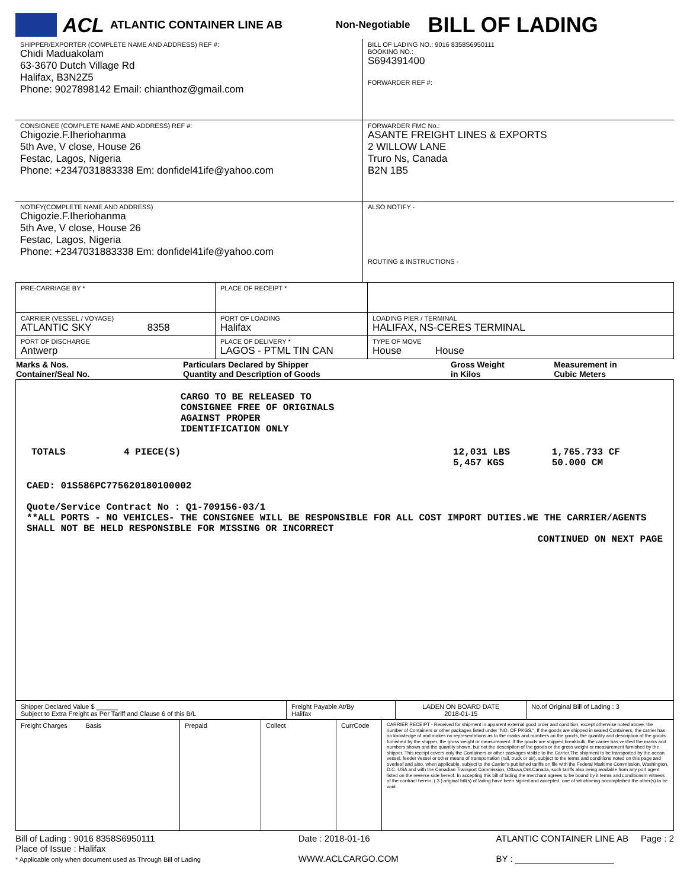ACL ATLANTIC CONTAINER LINE AB Non-Negotiable BILL OF LADING
| SHIPPER/EXPORTER (COMPLETE NAME AND ADDRESS) REF #: Chidi Maduakolam 63-3670 Dutch Village Rd Halifax, B3N2Z5 Phone: 9027898142 Email: chianthoz@gmail.com | BILL OF LADING NO.: 9016 8358S6950111 BOOKING NO.: S694391400 FORWARDER REF #: |
| CONSIGNEE (COMPLETE NAME AND ADDRESS) REF #: Chigozie.F.Iheriohanma 5th Ave, V close, House 26 Festac, Lagos, Nigeria Phone: +2347031883338 Em: donfidel41ife@yahoo.com | FORWARDER FMC No.: ASANTE FREIGHT LINES & EXPORTS 2 WILLOW LANE Truro Ns, Canada B2N 1B5 |
| NOTIFY(COMPLETE NAME AND ADDRESS) Chigozie.F.Iheriohanma 5th Ave, V close, House 26 Festac, Lagos, Nigeria Phone: +2347031883338 Em: donfidel41ife@yahoo.com | ALSO NOTIFY - ROUTING & INSTRUCTIONS - |
| PRE-CARRIAGE BY * | PLACE OF RECEIPT * | |
| CARRIER (VESSEL / VOYAGE) ATLANTIC SKY 8358 | PORT OF LOADING Halifax | LOADING PIER / TERMINAL HALIFAX, NS-CERES TERMINAL |
| PORT OF DISCHARGE Antwerp | PLACE OF DELIVERY * LAGOS - PTML TIN CAN | TYPE OF MOVE House House |
| Marks & Nos. Container/Seal No. | Particulars Declared by Shipper Quantity and Description of Goods | Gross Weight in Kilos | Measurement in Cubic Meters |
| --- | --- | --- | --- |
CARGO TO BE RELEASED TO
CONSIGNEE FREE OF ORIGINALS
AGAINST PROPER
IDENTIFICATION ONLY
| TOTALS | 4 PIECE(S) | 12,031 LBS 5,457 KGS | 1,765.733 CF 50.000 CM |
CAED: 01S586PC775620180100002
Quote/Service Contract No : Q1-709156-03/1
**ALL PORTS - NO VEHICLES- THE CONSIGNEE WILL BE RESPONSIBLE FOR ALL COST IMPORT DUTIES.WE THE CARRIER/AGENTS SHALL NOT BE HELD RESPONSIBLE FOR MISSING OR INCORRECT
CONTINUED ON NEXT PAGE
| Shipper Declared Value $ ______ Subject to Extra Freight as Per Tariff and Clause 6 of this B/L | Freight Payable At/By Halifax | LADEN ON BOARD DATE 2018-01-15 | No.of Original Bill of Lading : 3 |
| Freight Charges Basis | Prepaid | Collect | CurrCode | CARRIER RECEIPT - Received for shipment in apparent external good order and condition, except otherwise noted above, the number of Containers or other packages listed under "NO. OF PKGS.". If the goods are shipped in sealed Containers, the carrier has no knowledge of and makes no representations as to the marks and numbers on the goods, the quantity and description of the goods furnished by the shipper, the gross weight or measurement. If the goods are shipped breakbulk, the carrier has verified the marks and numbers shown and the quantity shown, but not the description of the goods or the gross weight or measurement furnished by the shipper. This receipt covers only the Containers or other packages visible to the Carrier.The shipment to be transported by the ocean vessel, feeder vessel or other means of transportation (rail, truck or air), subject to the terms and conditions noted on this page and overleaf and also, when applicable, subject to the Carrier's published tariffs on file with the Federal Maritime Commission, Washington, D.C. USA and with the Canadian Transport Commission, Ottawa,Ont.Canada, such tariffs also being available from any port agent listed on the reverse side hereof. In accepting this bill of lading the merchant agrees to be bound by it terms and conditionsIn witness of the contract herein, ( 3 ) original bill(s) of lading have been signed and accepted, one of whichbeing accomplished the other(s) to be void. |
Bill of Lading : 9016 8358S6950111
Place of Issue : Halifax
* Applicable only when document used as Through Bill of Lading
Date : 2018-01-16
WWW.ACLCARGO.COM
ATLANTIC CONTAINER LINE AB Page : 2
BY : ____________________